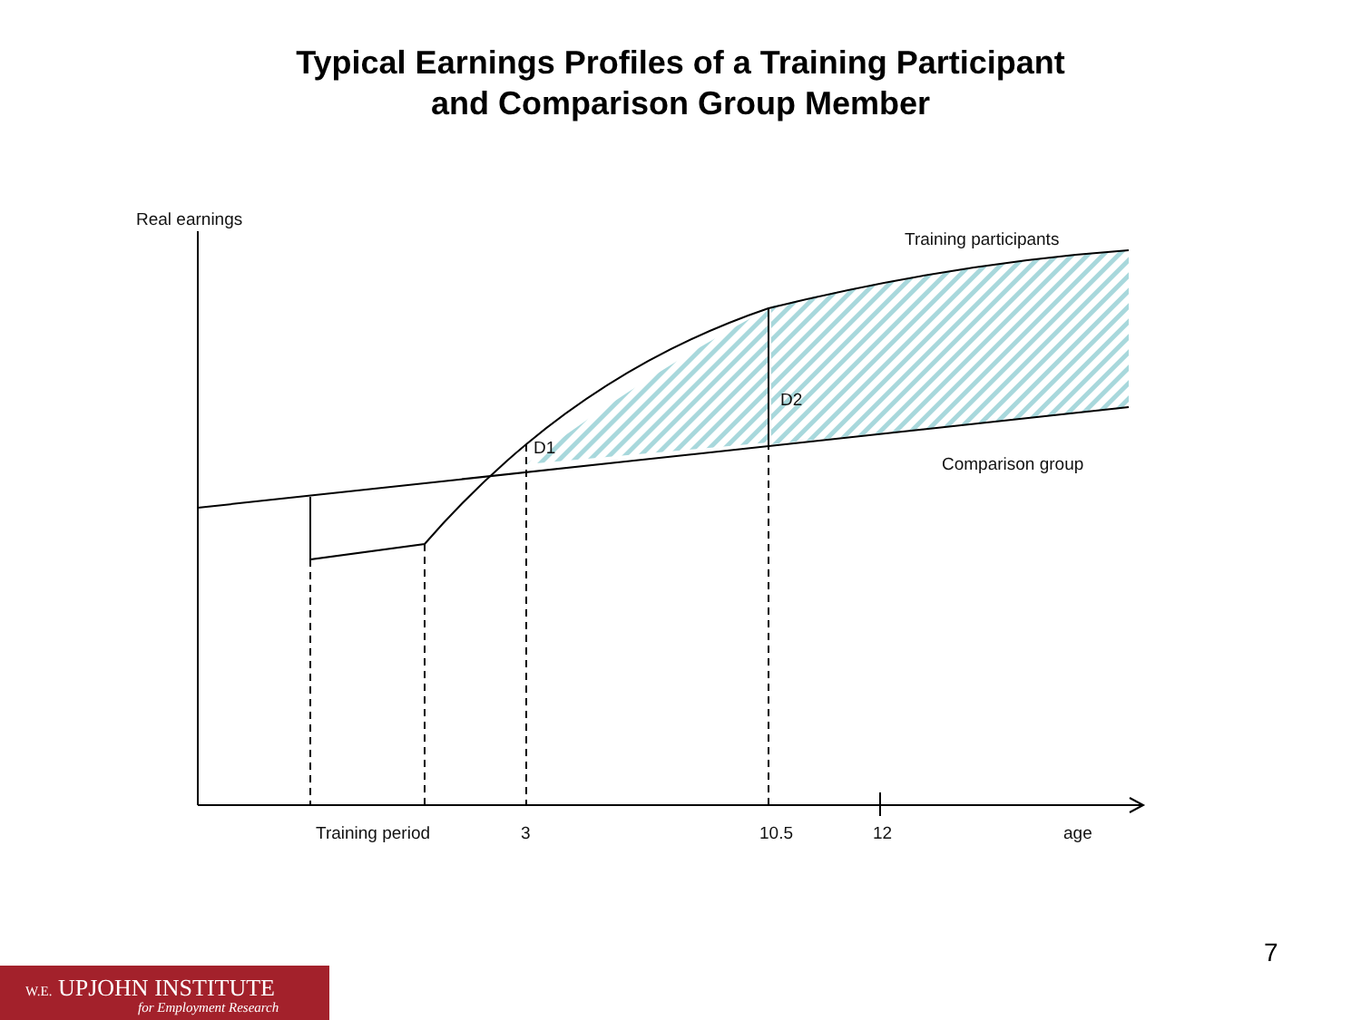Typical Earnings Profiles of a Training Participant
and Comparison Group Member
Real earnings
Training participants
D2
D1
Comparison group
Training period 3 10.5 12 age
7
W.E. UPJOHN INSTITUTE
for Employment Research